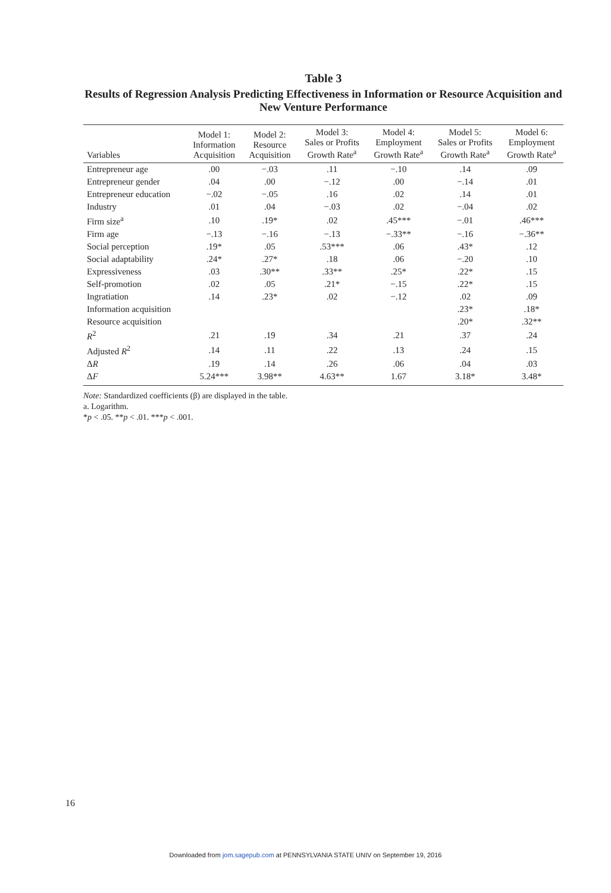Table 3
Results of Regression Analysis Predicting Effectiveness in Information or Resource Acquisition and New Venture Performance
| Variables | Model 1: Information Acquisition | Model 2: Resource Acquisition | Model 3: Sales or Profits Growth Rate<sup>a</sup> | Model 4: Employment Growth Rate<sup>a</sup> | Model 5: Sales or Profits Growth Rate<sup>a</sup> | Model 6: Employment Growth Rate<sup>a</sup> |
| --- | --- | --- | --- | --- | --- | --- |
| Entrepreneur age | .00 | −.03 | .11 | −.10 | .14 | .09 |
| Entrepreneur gender | .04 | .00 | −.12 | .00 | −.14 | .01 |
| Entrepreneur education | −.02 | −.05 | .16 | .02 | .14 | .01 |
| Industry | .01 | .04 | −.03 | .02 | −.04 | .02 |
| Firm size<sup>a</sup> | .10 | .19* | .02 | .45*** | −.01 | .46*** |
| Firm age | −.13 | −.16 | −.13 | −.33** | −.16 | −.36** |
| Social perception | .19* | .05 | .53*** | .06 | .43* | .12 |
| Social adaptability | .24* | .27* | .18 | .06 | −.20 | .10 |
| Expressiveness | .03 | .30** | .33** | .25* | .22* | .15 |
| Self-promotion | .02 | .05 | .21* | −.15 | .22* | .15 |
| Ingratiation | .14 | .23* | .02 | −.12 | .02 | .09 |
| Information acquisition | | | | | .23* | .18* |
| Resource acquisition | | | | | .20* | .32** |
| R<sup>2</sup> | .21 | .19 | .34 | .21 | .37 | .24 |
| Adjusted R<sup>2</sup> | .14 | .11 | .22 | .13 | .24 | .15 |
| Δ R | .19 | .14 | .26 | .06 | .04 | .03 |
| Δ F | 5.24*** | 3.98** | 4.63** | 1.67 | 3.18* | 3.48* |
Note: Standardized coefficients (β) are displayed in the table.
a. Logarithm.
*p < .05. **p < .01. ***p < .001.
16
Downloaded from jom.sagepub.com at PENNSYLVANIA STATE UNIV on September 19, 2016